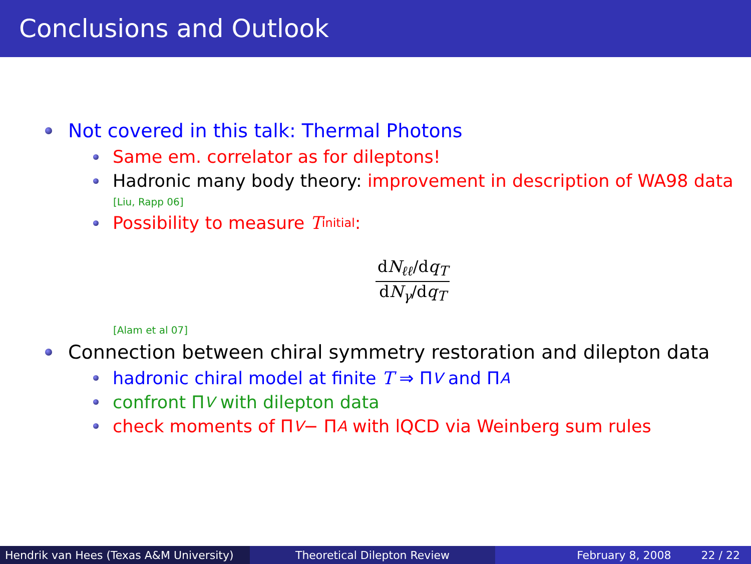Conclusions and Outlook
Not covered in this talk: Thermal Photons
Same em. correlator as for dileptons!
Hadronic many body theory: improvement in description of WA98 data
[Liu, Rapp 06]
Possibility to measure T<sub>initial</sub>:
dN<sub>ℓℓ</sub>/dq<sub>T</sub>
dN<sub>γ</sub>/dq<sub>T</sub>
[Alam et al 07]
Connection between chiral symmetry restoration and dilepton data
hadronic chiral model at finite T ⇒ Π<sub>V</sub> and Π<sub>A</sub>
confront Π<sub>V</sub> with dilepton data
check moments of Π<sub>V</sub> − Π<sub>A</sub> with lQCD via Weinberg sum rules
Hendrik van Hees (Texas A&M University)
Theoretical Dilepton Review February 8, 2008 22 / 22